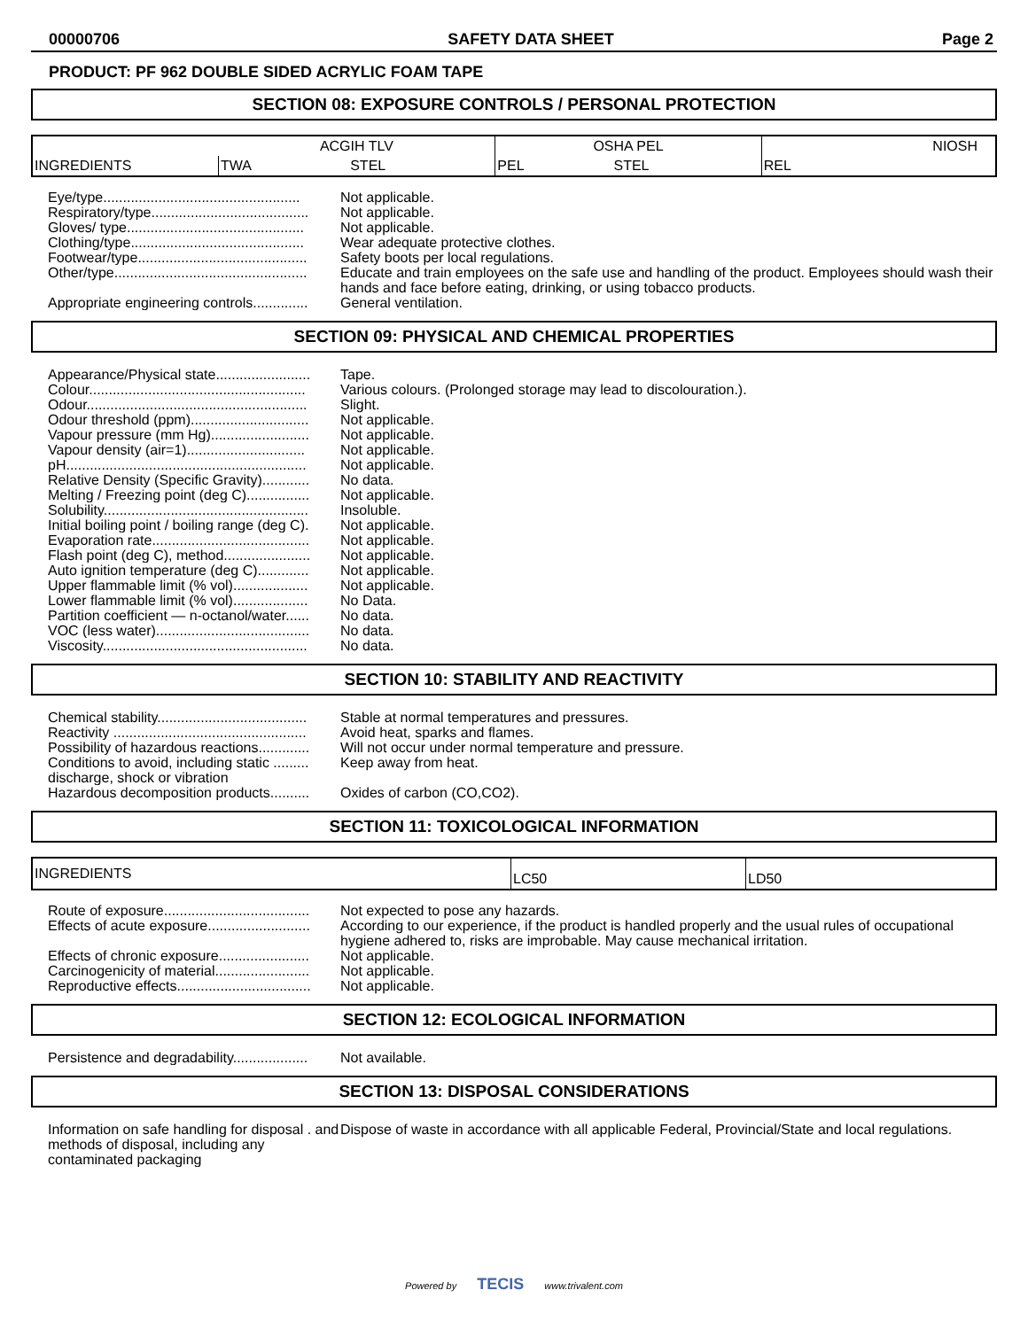00000706 SAFETY DATA SHEET Page 2
PRODUCT: PF 962 DOUBLE SIDED ACRYLIC FOAM TAPE
SECTION 08: EXPOSURE CONTROLS / PERSONAL PROTECTION
| INGREDIENTS | ACGIH TLV | | OSHA PEL | | NIOSH |
| | TWA | STEL | PEL | STEL | REL |
Eye/type..................................................
Not applicable.
Respiratory/type........................................
Not applicable.
Gloves/ type.............................................
Not applicable.
Clothing/type............................................
Wear adequate protective clothes.
Footwear/type...........................................
Safety boots per local regulations.
Other/type.................................................
Educate and train employees on the safe use and handling of the product. Employees should wash their hands and face before eating, drinking, or using tobacco products.
Appropriate engineering controls..............
General ventilation.
SECTION 09: PHYSICAL AND CHEMICAL PROPERTIES
Appearance/Physical state........................
Tape.
Colour.......................................................
Various colours. (Prolonged storage may lead to discolouration.).
Odour........................................................
Slight.
Odour threshold (ppm)..............................
Not applicable.
Vapour pressure (mm Hg).........................
Not applicable.
Vapour density (air=1)..............................
Not applicable.
pH.............................................................
Not applicable.
Relative Density (Specific Gravity)............
No data.
Melting / Freezing point (deg C)................
Not applicable.
Solubility....................................................
Insoluble.
Initial boiling point / boiling range (deg C).
Not applicable.
Evaporation rate........................................
Not applicable.
Flash point (deg C), method......................
Not applicable.
Auto ignition temperature (deg C).............
Not applicable.
Upper flammable limit (% vol)...................
Not applicable.
Lower flammable limit (% vol)...................
No Data.
Partition coefficient — n-octanol/water......
No data.
VOC (less water).......................................
No data.
Viscosity....................................................
No data.
SECTION 10: STABILITY AND REACTIVITY
Chemical stability......................................
Stable at normal temperatures and pressures.
Reactivity .................................................
Avoid heat, sparks and flames.
Possibility of hazardous reactions.............
Will not occur under normal temperature and pressure.
Conditions to avoid, including static ......... discharge, shock or vibration
Keep away from heat.
Hazardous decomposition products..........
Oxides of carbon (CO,CO2).
SECTION 11: TOXICOLOGICAL INFORMATION
| INGREDIENTS | LC50 | LD50 |
Route of exposure.....................................
Not expected to pose any hazards.
Effects of acute exposure..........................
According to our experience, if the product is handled properly and the usual rules of occupational hygiene adhered to, risks are improbable. May cause mechanical irritation.
Effects of chronic exposure.......................
Not applicable.
Carcinogenicity of material........................
Not applicable.
Reproductive effects..................................
Not applicable.
SECTION 12: ECOLOGICAL INFORMATION
Persistence and degradability...................
Not available.
SECTION 13: DISPOSAL CONSIDERATIONS
Information on safe handling for disposal . and methods of disposal, including any contaminated packaging
Dispose of waste in accordance with all applicable Federal, Provincial/State and local regulations.
Powered by TECIS www.trivalent.com